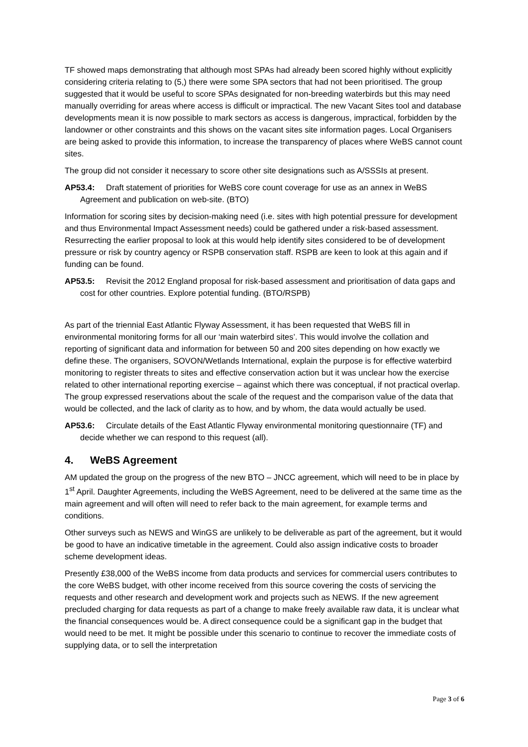TF showed maps demonstrating that although most SPAs had already been scored highly without explicitly considering criteria relating to (5,) there were some SPA sectors that had not been prioritised. The group suggested that it would be useful to score SPAs designated for non-breeding waterbirds but this may need manually overriding for areas where access is difficult or impractical. The new Vacant Sites tool and database developments mean it is now possible to mark sectors as access is dangerous, impractical, forbidden by the landowner or other constraints and this shows on the vacant sites site information pages. Local Organisers are being asked to provide this information, to increase the transparency of places where WeBS cannot count sites.
The group did not consider it necessary to score other site designations such as A/SSSIs at present.
AP53.4: Draft statement of priorities for WeBS core count coverage for use as an annex in WeBS Agreement and publication on web-site. (BTO)
Information for scoring sites by decision-making need (i.e. sites with high potential pressure for development and thus Environmental Impact Assessment needs) could be gathered under a risk-based assessment. Resurrecting the earlier proposal to look at this would help identify sites considered to be of development pressure or risk by country agency or RSPB conservation staff. RSPB are keen to look at this again and if funding can be found.
AP53.5: Revisit the 2012 England proposal for risk-based assessment and prioritisation of data gaps and cost for other countries. Explore potential funding. (BTO/RSPB)
As part of the triennial East Atlantic Flyway Assessment, it has been requested that WeBS fill in environmental monitoring forms for all our ‘main waterbird sites’. This would involve the collation and reporting of significant data and information for between 50 and 200 sites depending on how exactly we define these. The organisers, SOVON/Wetlands International, explain the purpose is for effective waterbird monitoring to register threats to sites and effective conservation action but it was unclear how the exercise related to other international reporting exercise – against which there was conceptual, if not practical overlap. The group expressed reservations about the scale of the request and the comparison value of the data that would be collected, and the lack of clarity as to how, and by whom, the data would actually be used.
AP53.6: Circulate details of the East Atlantic Flyway environmental monitoring questionnaire (TF) and decide whether we can respond to this request (all).
4. WeBS Agreement
AM updated the group on the progress of the new BTO – JNCC agreement, which will need to be in place by 1<sup>st</sup> April. Daughter Agreements, including the WeBS Agreement, need to be delivered at the same time as the main agreement and will often will need to refer back to the main agreement, for example terms and conditions.
Other surveys such as NEWS and WinGS are unlikely to be deliverable as part of the agreement, but it would be good to have an indicative timetable in the agreement. Could also assign indicative costs to broader scheme development ideas.
Presently £38,000 of the WeBS income from data products and services for commercial users contributes to the core WeBS budget, with other income received from this source covering the costs of servicing the requests and other research and development work and projects such as NEWS. If the new agreement precluded charging for data requests as part of a change to make freely available raw data, it is unclear what the financial consequences would be. A direct consequence could be a significant gap in the budget that would need to be met. It might be possible under this scenario to continue to recover the immediate costs of supplying data, or to sell the interpretation
Page 3 of 6